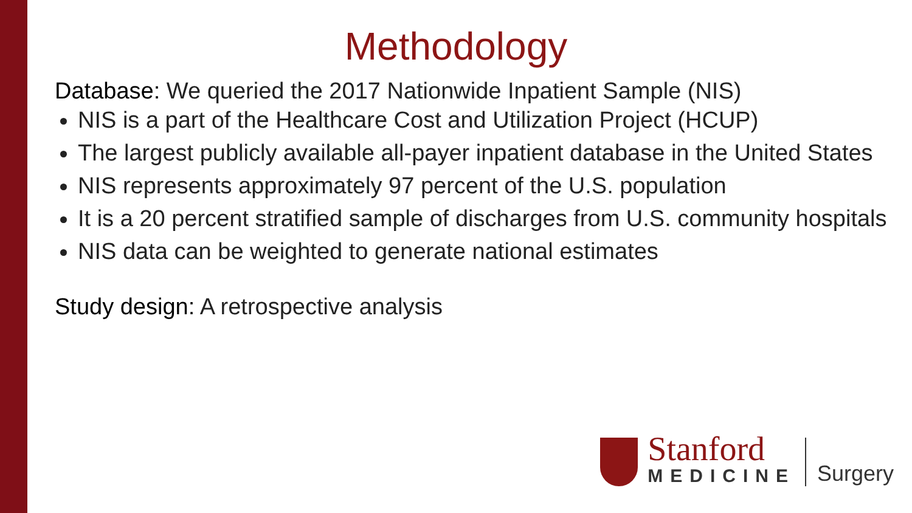Methodology
Database: We queried the 2017 Nationwide Inpatient Sample (NIS)
NIS is a part of the Healthcare Cost and Utilization Project (HCUP)
The largest publicly available all-payer inpatient database in the United States
NIS represents approximately 97 percent of the U.S. population
It is a 20 percent stratified sample of discharges from U.S. community hospitals
NIS data can be weighted to generate national estimates
Study design: A retrospective analysis
Stanford
MEDICINE
Surgery